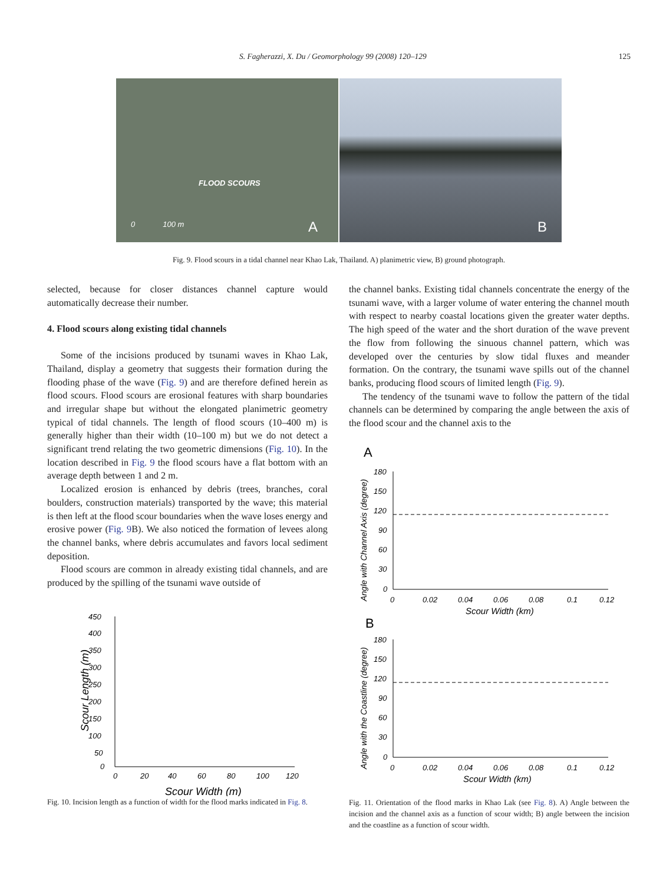S. Fagherazzi, X. Du / Geomorphology 99 (2008) 120–129 125
FLOOD SCOURS
0 100 m
A
B
Fig. 9. Flood scours in a tidal channel near Khao Lak, Thailand. A) planimetric view, B) ground photograph.
selected, because for closer distances channel capture would automatically decrease their number.
4. Flood scours along existing tidal channels
Some of the incisions produced by tsunami waves in Khao Lak, Thailand, display a geometry that suggests their formation during the flooding phase of the wave (Fig. 9) and are therefore defined herein as flood scours. Flood scours are erosional features with sharp boundaries and irregular shape but without the elongated planimetric geometry typical of tidal channels. The length of flood scours (10–400 m) is generally higher than their width (10–100 m) but we do not detect a significant trend relating the two geometric dimensions (Fig. 10). In the location described in Fig. 9 the flood scours have a flat bottom with an average depth between 1 and 2 m.
Localized erosion is enhanced by debris (trees, branches, coral boulders, construction materials) transported by the wave; this material is then left at the flood scour boundaries when the wave loses energy and erosive power (Fig. 9 B). We also noticed the formation of levees along the channel banks, where debris accumulates and favors local sediment deposition.
Flood scours are common in already existing tidal channels, and are produced by the spilling of the tsunami wave outside of
450
400
350
300
250
200
150
100
50
0
0
20
40
60
80
100
120
Scour Width (m)
Scour Length (m)
Fig. 10. Incision length as a function of width for the flood marks indicated in Fig. 8.
the channel banks. Existing tidal channels concentrate the energy of the tsunami wave, with a larger volume of water entering the channel mouth with respect to nearby coastal locations given the greater water depths. The high speed of the water and the short duration of the wave prevent the flow from following the sinuous channel pattern, which was developed over the centuries by slow tidal fluxes and meander formation. On the contrary, the tsunami wave spills out of the channel banks, producing flood scours of limited length (Fig. 9).
The tendency of the tsunami wave to follow the pattern of the tidal channels can be determined by comparing the angle between the axis of the flood scour and the channel axis to the
A
180
150
120
90
60
30
0
0
0.02
0.04
0.06
0.08
0.1
0.12
Scour Width (km)
Angle with Channel Axis (degree)
B
180
150
120
90
60
30
0
0
0.02
0.04
0.06
0.08
0.1
0.12
Scour Width (km)
Angle with the Coastline (degree)
Fig. 11. Orientation of the flood marks in Khao Lak (see Fig. 8). A) Angle between the incision and the channel axis as a function of scour width; B) angle between the incision and the coastline as a function of scour width.